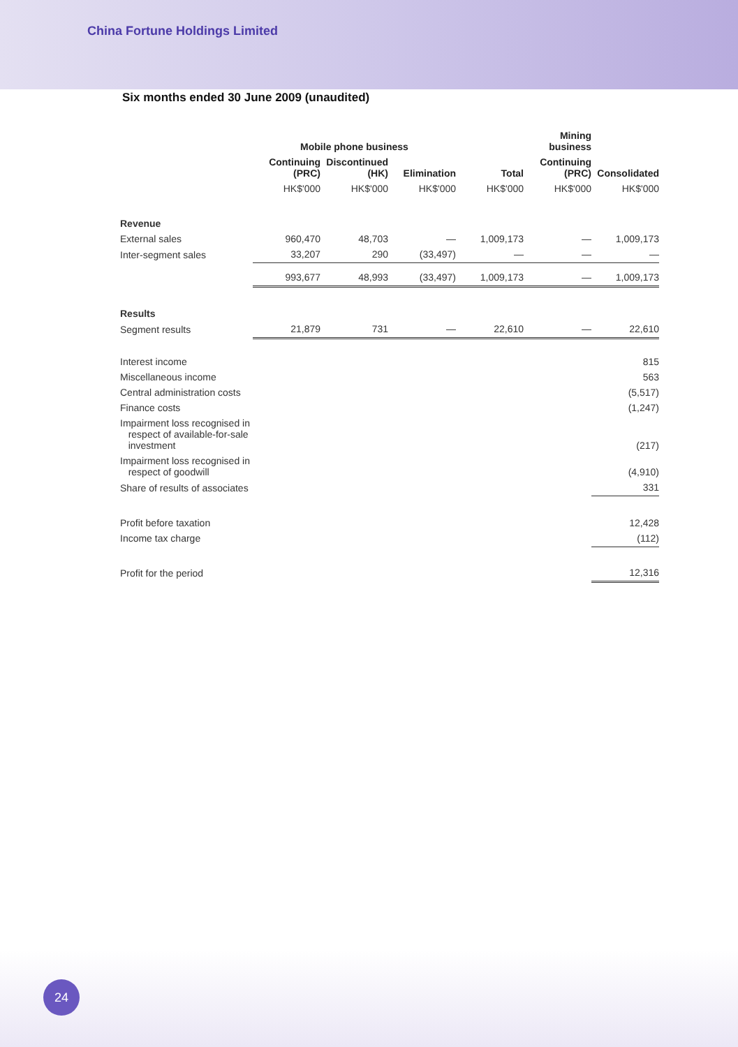China Fortune Holdings Limited
Six months ended 30 June 2009 (unaudited)
| | Mobile phone business | | | | Mining business | |
| --- | --- | --- | --- | --- | --- | --- |
| | Continuing (PRC) | Discontinued (HK) | Elimination | Total | Continuing (PRC) | Consolidated |
| | HK$'000 | HK$'000 | HK$'000 | HK$'000 | HK$'000 | HK$'000 |
| Revenue | | | | | | |
| External sales | 960,470 | 48,703 | — | 1,009,173 | — | 1,009,173 |
| Inter-segment sales | 33,207 | 290 | (33,497) | — | — | — |
| | 993,677 | 48,993 | (33,497) | 1,009,173 | — | 1,009,173 |
| Results | | | | | | |
| Segment results | 21,879 | 731 | — | 22,610 | — | 22,610 |
| Interest income | | | | | | 815 |
| Miscellaneous income | | | | | | 563 |
| Central administration costs | | | | | | (5,517) |
| Finance costs | | | | | | (1,247) |
| Impairment loss recognised in respect of available-for-sale investment | | | | | | (217) |
| Impairment loss recognised in respect of goodwill | | | | | | (4,910) |
| Share of results of associates | | | | | | 331 |
| Profit before taxation | | | | | | 12,428 |
| Income tax charge | | | | | | (112) |
| Profit for the period | | | | | | 12,316 |
24